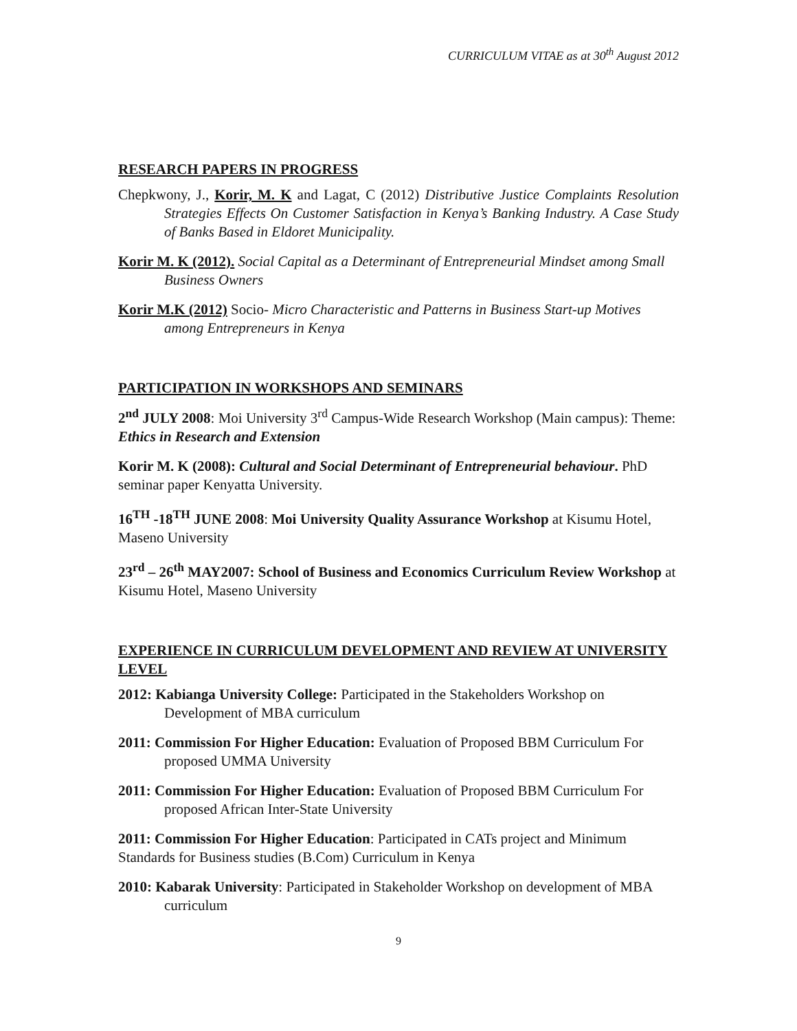CURRICULUM VITAE as at 30<sup>th</sup> August 2012
RESEARCH PAPERS IN PROGRESS
Chepkwony, J., Korir, M. K and Lagat, C (2012) Distributive Justice Complaints Resolution Strategies Effects On Customer Satisfaction in Kenya’s Banking Industry. A Case Study of Banks Based in Eldoret Municipality.
Korir M. K (2012). Social Capital as a Determinant of Entrepreneurial Mindset among Small Business Owners
Korir M.K (2012) Socio- Micro Characteristic and Patterns in Business Start-up Motives among Entrepreneurs in Kenya
PARTICIPATION IN WORKSHOPS AND SEMINARS
2<sup>nd</sup> JULY 2008: Moi University 3<sup>rd</sup> Campus-Wide Research Workshop (Main campus): Theme: Ethics in Research and Extension
Korir M. K (2008): Cultural and Social Determinant of Entrepreneurial behaviour. PhD seminar paper Kenyatta University.
16<sup>TH</sup> -18<sup>TH</sup> JUNE 2008: Moi University Quality Assurance Workshop at Kisumu Hotel, Maseno University
23<sup>rd</sup> – 26<sup>th</sup> MAY2007: School of Business and Economics Curriculum Review Workshop at Kisumu Hotel, Maseno University
EXPERIENCE IN CURRICULUM DEVELOPMENT AND REVIEW AT UNIVERSITY LEVEL
2012: Kabianga University College: Participated in the Stakeholders Workshop on Development of MBA curriculum
2011: Commission For Higher Education: Evaluation of Proposed BBM Curriculum For proposed UMMA University
2011: Commission For Higher Education: Evaluation of Proposed BBM Curriculum For proposed African Inter-State University
2011: Commission For Higher Education: Participated in CATs project and Minimum Standards for Business studies (B.Com) Curriculum in Kenya
2010: Kabarak University: Participated in Stakeholder Workshop on development of MBA curriculum
9